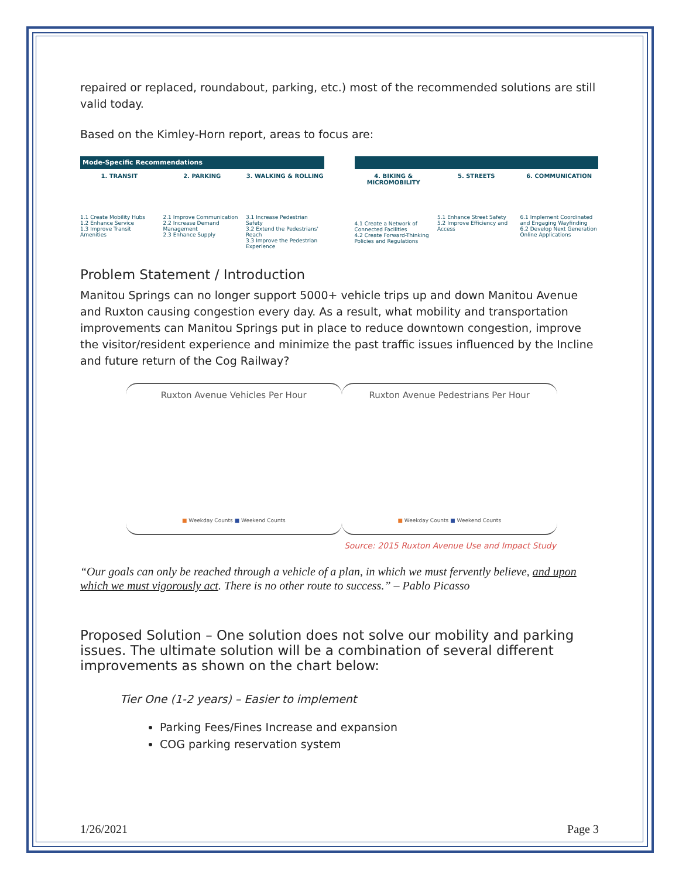repaired or replaced, roundabout, parking, etc.) most of the recommended solutions are still valid today.
Based on the Kimley-Horn report, areas to focus are:
Mode-Specific Recommendations
1. TRANSIT
1.1 Create Mobility Hubs
1.2 Enhance Service
1.3 Improve Transit Amenities
2. PARKING
2.1 Improve Communication
2.2 Increase Demand Management
2.3 Enhance Supply
3. WALKING & ROLLING
3.1 Increase Pedestrian Safety
3.2 Extend the Pedestrians' Reach
3.3 Improve the Pedestrian Experience
4. BIKING & MICROMOBILITY
4.1 Create a Network of Connected Facilities
4.2 Create Forward-Thinking Policies and Regulations
5. STREETS
5.1 Enhance Street Safety
5.2 Improve Efficiency and Access
6. COMMUNICATION
6.1 Implement Coordinated and Engaging Wayfinding
6.2 Develop Next Generation Online Applications
Problem Statement / Introduction
Manitou Springs can no longer support 5000+ vehicle trips up and down Manitou Avenue and Ruxton causing congestion every day. As a result, what mobility and transportation improvements can Manitou Springs put in place to reduce downtown congestion, improve the visitor/resident experience and minimize the past traffic issues influenced by the Incline and future return of the Cog Railway?
Ruxton Avenue Vehicles Per Hour
■ Weekday Counts ■ Weekend Counts
Ruxton Avenue Pedestrians Per Hour
■ Weekday Counts ■ Weekend Counts
Source: 2015 Ruxton Avenue Use and Impact Study
“Our goals can only be reached through a vehicle of a plan, in which we must fervently believe, and upon which we must vigorously act. There is no other route to success.” – Pablo Picasso
Proposed Solution – One solution does not solve our mobility and parking issues. The ultimate solution will be a combination of several different improvements as shown on the chart below:
Tier One (1-2 years) – Easier to implement
Parking Fees/Fines Increase and expansion
COG parking reservation system
1/26/2021 Page 3